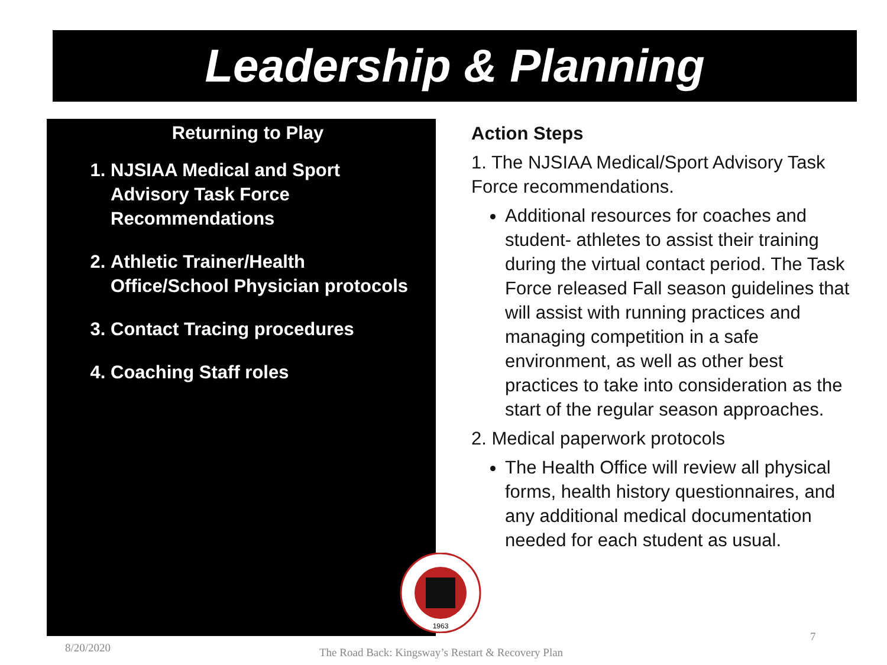Leadership & Planning
Returning to Play
1. NJSIAA Medical and Sport Advisory Task Force Recommendations
2. Athletic Trainer/Health Office/School Physician protocols
3. Contact Tracing procedures
4. Coaching Staff roles
Action Steps
1. The NJSIAA Medical/Sport Advisory Task Force recommendations.
Additional resources for coaches and student- athletes to assist their training during the virtual contact period. The Task Force released Fall season guidelines that will assist with running practices and managing competition in a safe environment, as well as other best practices to take into consideration as the start of the regular season approaches.
2. Medical paperwork protocols
The Health Office will review all physical forms, health history questionnaires, and any additional medical documentation needed for each student as usual.
1963
8/20/2020
The Road Back: Kingsway’s Restart & Recovery Plan
7